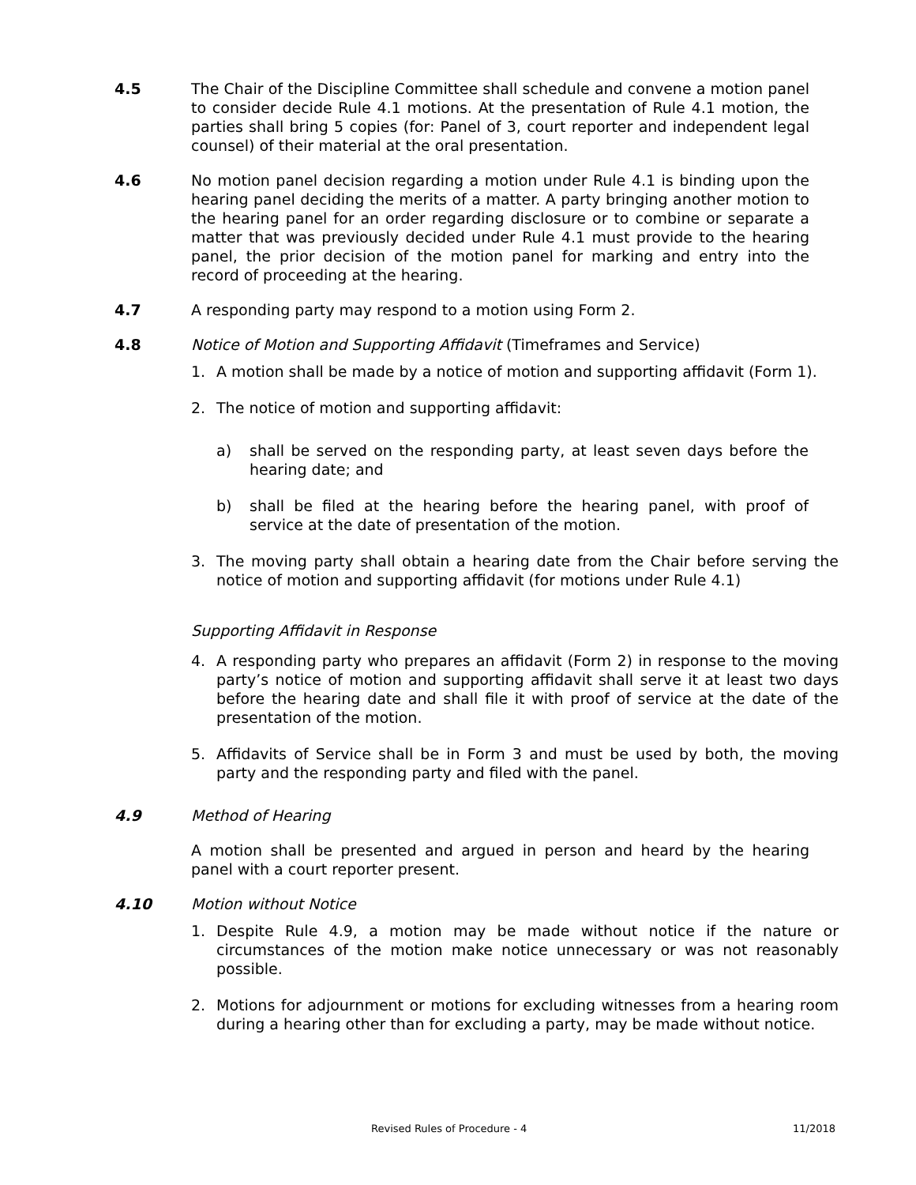4.5 The Chair of the Discipline Committee shall schedule and convene a motion panel to consider decide Rule 4.1 motions. At the presentation of Rule 4.1 motion, the parties shall bring 5 copies (for: Panel of 3, court reporter and independent legal counsel) of their material at the oral presentation.
4.6 No motion panel decision regarding a motion under Rule 4.1 is binding upon the hearing panel deciding the merits of a matter. A party bringing another motion to the hearing panel for an order regarding disclosure or to combine or separate a matter that was previously decided under Rule 4.1 must provide to the hearing panel, the prior decision of the motion panel for marking and entry into the record of proceeding at the hearing.
4.7 A responding party may respond to a motion using Form 2.
4.8 Notice of Motion and Supporting Affidavit (Timeframes and Service)
1. A motion shall be made by a notice of motion and supporting affidavit (Form 1).
2. The notice of motion and supporting affidavit:
a) shall be served on the responding party, at least seven days before the hearing date; and
b) shall be filed at the hearing before the hearing panel, with proof of service at the date of presentation of the motion.
3. The moving party shall obtain a hearing date from the Chair before serving the notice of motion and supporting affidavit (for motions under Rule 4.1)
Supporting Affidavit in Response
4. A responding party who prepares an affidavit (Form 2) in response to the moving party’s notice of motion and supporting affidavit shall serve it at least two days before the hearing date and shall file it with proof of service at the date of the presentation of the motion.
5. Affidavits of Service shall be in Form 3 and must be used by both, the moving party and the responding party and filed with the panel.
4.9 Method of Hearing
A motion shall be presented and argued in person and heard by the hearing panel with a court reporter present.
4.10 Motion without Notice
1. Despite Rule 4.9, a motion may be made without notice if the nature or circumstances of the motion make notice unnecessary or was not reasonably possible.
2. Motions for adjournment or motions for excluding witnesses from a hearing room during a hearing other than for excluding a party, may be made without notice.
Revised Rules of Procedure - 4 11/2018